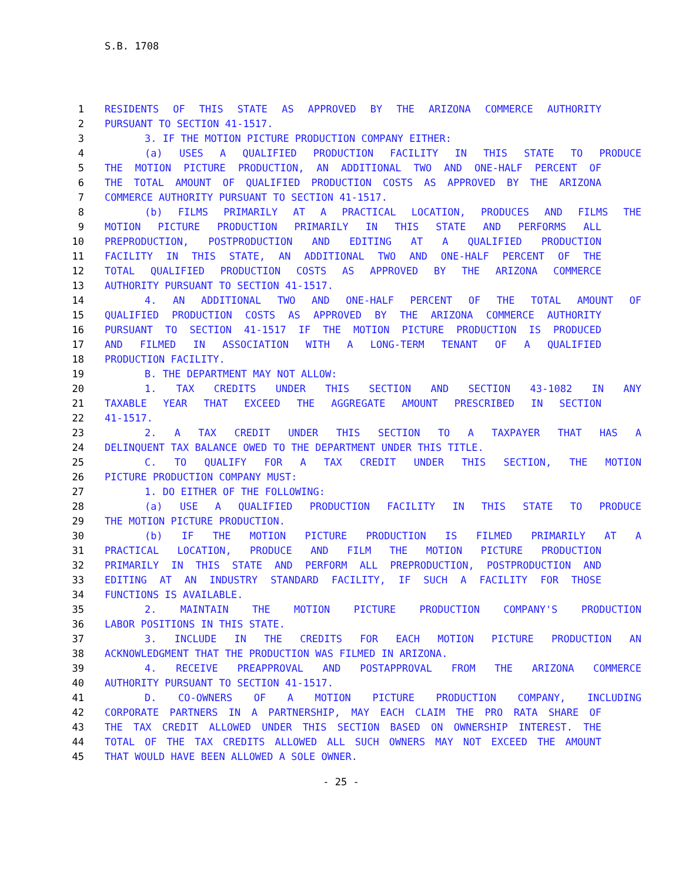S.B. 1708
1 RESIDENTS OF THIS STATE AS APPROVED BY THE ARIZONA COMMERCE AUTHORITY
2 PURSUANT TO SECTION 41-1517.
3 3. IF THE MOTION PICTURE PRODUCTION COMPANY EITHER:
4 (a) USES A QUALIFIED PRODUCTION FACILITY IN THIS STATE TO PRODUCE
5 THE MOTION PICTURE PRODUCTION, AN ADDITIONAL TWO AND ONE-HALF PERCENT OF
6 THE TOTAL AMOUNT OF QUALIFIED PRODUCTION COSTS AS APPROVED BY THE ARIZONA
7 COMMERCE AUTHORITY PURSUANT TO SECTION 41-1517.
8 (b) FILMS PRIMARILY AT A PRACTICAL LOCATION, PRODUCES AND FILMS THE
9 MOTION PICTURE PRODUCTION PRIMARILY IN THIS STATE AND PERFORMS ALL
10 PREPRODUCTION, POSTPRODUCTION AND EDITING AT A QUALIFIED PRODUCTION
11 FACILITY IN THIS STATE, AN ADDITIONAL TWO AND ONE-HALF PERCENT OF THE
12 TOTAL QUALIFIED PRODUCTION COSTS AS APPROVED BY THE ARIZONA COMMERCE
13 AUTHORITY PURSUANT TO SECTION 41-1517.
14 4. AN ADDITIONAL TWO AND ONE-HALF PERCENT OF THE TOTAL AMOUNT OF
15 QUALIFIED PRODUCTION COSTS AS APPROVED BY THE ARIZONA COMMERCE AUTHORITY
16 PURSUANT TO SECTION 41-1517 IF THE MOTION PICTURE PRODUCTION IS PRODUCED
17 AND FILMED IN ASSOCIATION WITH A LONG-TERM TENANT OF A QUALIFIED
18 PRODUCTION FACILITY.
19 B. THE DEPARTMENT MAY NOT ALLOW:
20 1. TAX CREDITS UNDER THIS SECTION AND SECTION 43-1082 IN ANY
21 TAXABLE YEAR THAT EXCEED THE AGGREGATE AMOUNT PRESCRIBED IN SECTION
22 41-1517.
23 2. A TAX CREDIT UNDER THIS SECTION TO A TAXPAYER THAT HAS A
24 DELINQUENT TAX BALANCE OWED TO THE DEPARTMENT UNDER THIS TITLE.
25 C. TO QUALIFY FOR A TAX CREDIT UNDER THIS SECTION, THE MOTION
26 PICTURE PRODUCTION COMPANY MUST:
27 1. DO EITHER OF THE FOLLOWING:
28 (a) USE A QUALIFIED PRODUCTION FACILITY IN THIS STATE TO PRODUCE
29 THE MOTION PICTURE PRODUCTION.
30 (b) IF THE MOTION PICTURE PRODUCTION IS FILMED PRIMARILY AT A
31 PRACTICAL LOCATION, PRODUCE AND FILM THE MOTION PICTURE PRODUCTION
32 PRIMARILY IN THIS STATE AND PERFORM ALL PREPRODUCTION, POSTPRODUCTION AND
33 EDITING AT AN INDUSTRY STANDARD FACILITY, IF SUCH A FACILITY FOR THOSE
34 FUNCTIONS IS AVAILABLE.
35 2. MAINTAIN THE MOTION PICTURE PRODUCTION COMPANY'S PRODUCTION
36 LABOR POSITIONS IN THIS STATE.
37 3. INCLUDE IN THE CREDITS FOR EACH MOTION PICTURE PRODUCTION AN
38 ACKNOWLEDGMENT THAT THE PRODUCTION WAS FILMED IN ARIZONA.
39 4. RECEIVE PREAPPROVAL AND POSTAPPROVAL FROM THE ARIZONA COMMERCE
40 AUTHORITY PURSUANT TO SECTION 41-1517.
41 D. CO-OWNERS OF A MOTION PICTURE PRODUCTION COMPANY, INCLUDING
42 CORPORATE PARTNERS IN A PARTNERSHIP, MAY EACH CLAIM THE PRO RATA SHARE OF
43 THE TAX CREDIT ALLOWED UNDER THIS SECTION BASED ON OWNERSHIP INTEREST. THE
44 TOTAL OF THE TAX CREDITS ALLOWED ALL SUCH OWNERS MAY NOT EXCEED THE AMOUNT
45 THAT WOULD HAVE BEEN ALLOWED A SOLE OWNER.
- 25 -